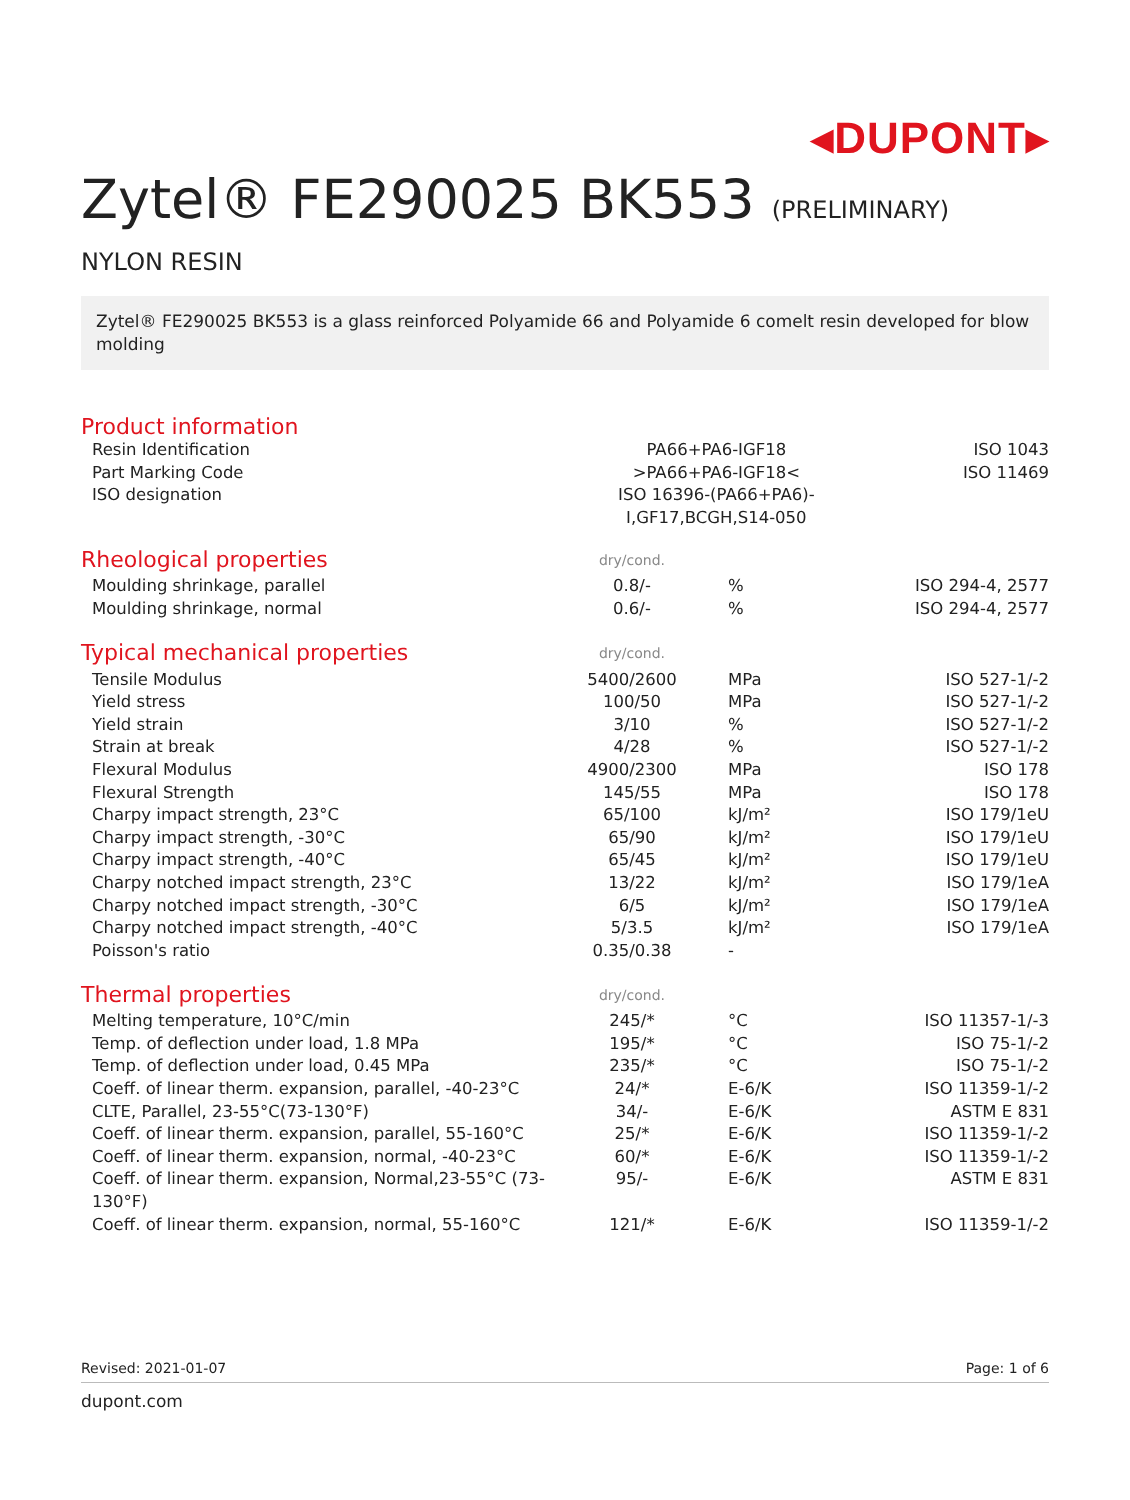◂DUPONT▸
Zytel® FE290025 BK553 (PRELIMINARY)
NYLON RESIN
Zytel® FE290025 BK553 is a glass reinforced Polyamide 66 and Polyamide 6 comelt resin developed for blow molding
Product information
| Resin Identification | PA66+PA6-IGF18 | ISO 1043 |
| Part Marking Code | >PA66+PA6-IGF18< | ISO 11469 |
| ISO designation | ISO 16396-(PA66+PA6)-I,GF17,BCGH,S14-050 | |
| Rheological properties | dry/cond. | | |
| Moulding shrinkage, parallel | 0.8/- | % | ISO 294-4, 2577 |
| Moulding shrinkage, normal | 0.6/- | % | ISO 294-4, 2577 |
| Typical mechanical properties | dry/cond. | | |
| Tensile Modulus | 5400/2600 | MPa | ISO 527-1/-2 |
| Yield stress | 100/50 | MPa | ISO 527-1/-2 |
| Yield strain | 3/10 | % | ISO 527-1/-2 |
| Strain at break | 4/28 | % | ISO 527-1/-2 |
| Flexural Modulus | 4900/2300 | MPa | ISO 178 |
| Flexural Strength | 145/55 | MPa | ISO 178 |
| Charpy impact strength, 23°C | 65/100 | kJ/m² | ISO 179/1eU |
| Charpy impact strength, -30°C | 65/90 | kJ/m² | ISO 179/1eU |
| Charpy impact strength, -40°C | 65/45 | kJ/m² | ISO 179/1eU |
| Charpy notched impact strength, 23°C | 13/22 | kJ/m² | ISO 179/1eA |
| Charpy notched impact strength, -30°C | 6/5 | kJ/m² | ISO 179/1eA |
| Charpy notched impact strength, -40°C | 5/3.5 | kJ/m² | ISO 179/1eA |
| Poisson's ratio | 0.35/0.38 | - | |
| Thermal properties | dry/cond. | | |
| Melting temperature, 10°C/min | 245/* | °C | ISO 11357-1/-3 |
| Temp. of deflection under load, 1.8 MPa | 195/* | °C | ISO 75-1/-2 |
| Temp. of deflection under load, 0.45 MPa | 235/* | °C | ISO 75-1/-2 |
| Coeff. of linear therm. expansion, parallel, -40-23°C | 24/* | E-6/K | ISO 11359-1/-2 |
| CLTE, Parallel, 23-55°C(73-130°F) | 34/- | E-6/K | ASTM E 831 |
| Coeff. of linear therm. expansion, parallel, 55-160°C | 25/* | E-6/K | ISO 11359-1/-2 |
| Coeff. of linear therm. expansion, normal, -40-23°C | 60/* | E-6/K | ISO 11359-1/-2 |
| Coeff. of linear therm. expansion, Normal,23-55°C (73-130°F) | 95/- | E-6/K | ASTM E 831 |
| Coeff. of linear therm. expansion, normal, 55-160°C | 121/* | E-6/K | ISO 11359-1/-2 |
Revised: 2021-01-07 Page: 1 of 6
dupont.com